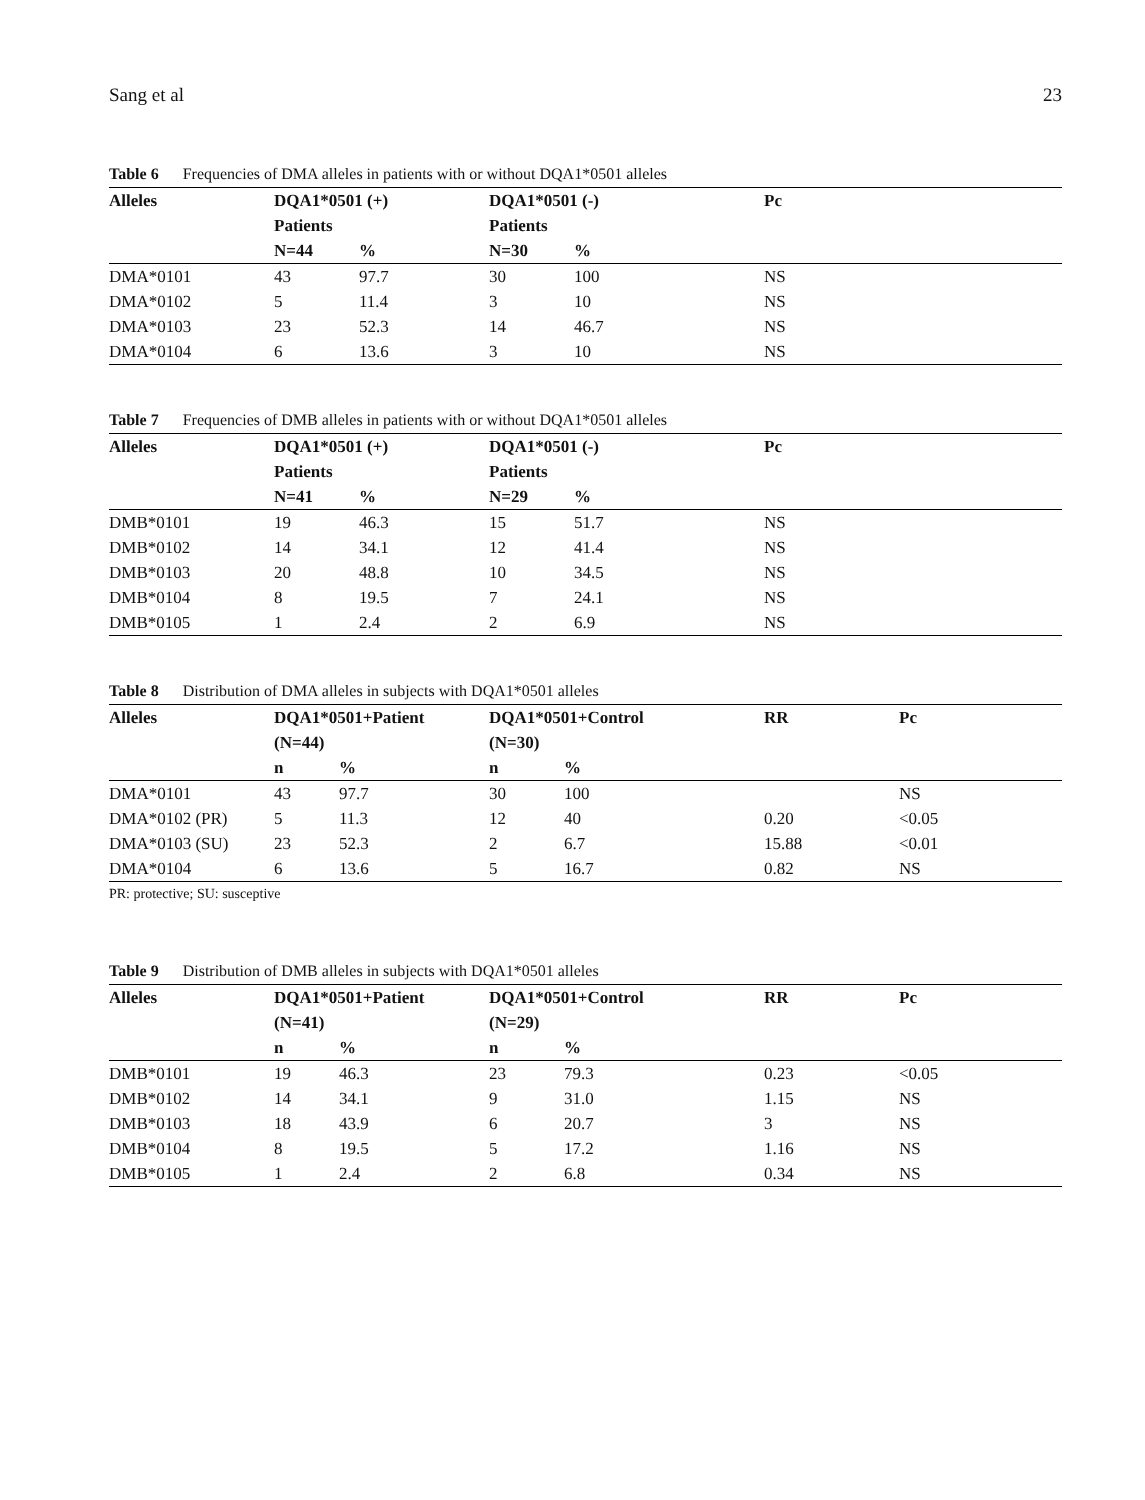Sang et al 23
Table 6 Frequencies of DMA alleles in patients with or without DQA1*0501 alleles
| Alleles | DQA1*0501 (+) | | DQA1*0501 (-) | | Pc |
| --- | --- | --- | --- | --- | --- |
| | Patients | | Patients | | |
| | N=44 | % | N=30 | % | |
| DMA*0101 | 43 | 97.7 | 30 | 100 | NS |
| DMA*0102 | 5 | 11.4 | 3 | 10 | NS |
| DMA*0103 | 23 | 52.3 | 14 | 46.7 | NS |
| DMA*0104 | 6 | 13.6 | 3 | 10 | NS |
Table 7 Frequencies of DMB alleles in patients with or without DQA1*0501 alleles
| Alleles | DQA1*0501 (+) | | DQA1*0501 (-) | | Pc |
| --- | --- | --- | --- | --- | --- |
| | Patients | | Patients | | |
| | N=41 | % | N=29 | % | |
| DMB*0101 | 19 | 46.3 | 15 | 51.7 | NS |
| DMB*0102 | 14 | 34.1 | 12 | 41.4 | NS |
| DMB*0103 | 20 | 48.8 | 10 | 34.5 | NS |
| DMB*0104 | 8 | 19.5 | 7 | 24.1 | NS |
| DMB*0105 | 1 | 2.4 | 2 | 6.9 | NS |
Table 8 Distribution of DMA alleles in subjects with DQA1*0501 alleles
| Alleles | DQA1*0501+Patient | | DQA1*0501+Control | | RR | Pc |
| --- | --- | --- | --- | --- | --- | --- |
| | (N=44) | | (N=30) | | | |
| | n | % | n | % | | |
| DMA*0101 | 43 | 97.7 | 30 | 100 | | NS |
| DMA*0102 (PR) | 5 | 11.3 | 12 | 40 | 0.20 | <0.05 |
| DMA*0103 (SU) | 23 | 52.3 | 2 | 6.7 | 15.88 | <0.01 |
| DMA*0104 | 6 | 13.6 | 5 | 16.7 | 0.82 | NS |
PR: protective; SU: susceptive
Table 9 Distribution of DMB alleles in subjects with DQA1*0501 alleles
| Alleles | DQA1*0501+Patient | | DQA1*0501+Control | | RR | Pc |
| --- | --- | --- | --- | --- | --- | --- |
| | (N=41) | | (N=29) | | | |
| | n | % | n | % | | |
| DMB*0101 | 19 | 46.3 | 23 | 79.3 | 0.23 | <0.05 |
| DMB*0102 | 14 | 34.1 | 9 | 31.0 | 1.15 | NS |
| DMB*0103 | 18 | 43.9 | 6 | 20.7 | 3 | NS |
| DMB*0104 | 8 | 19.5 | 5 | 17.2 | 1.16 | NS |
| DMB*0105 | 1 | 2.4 | 2 | 6.8 | 0.34 | NS |